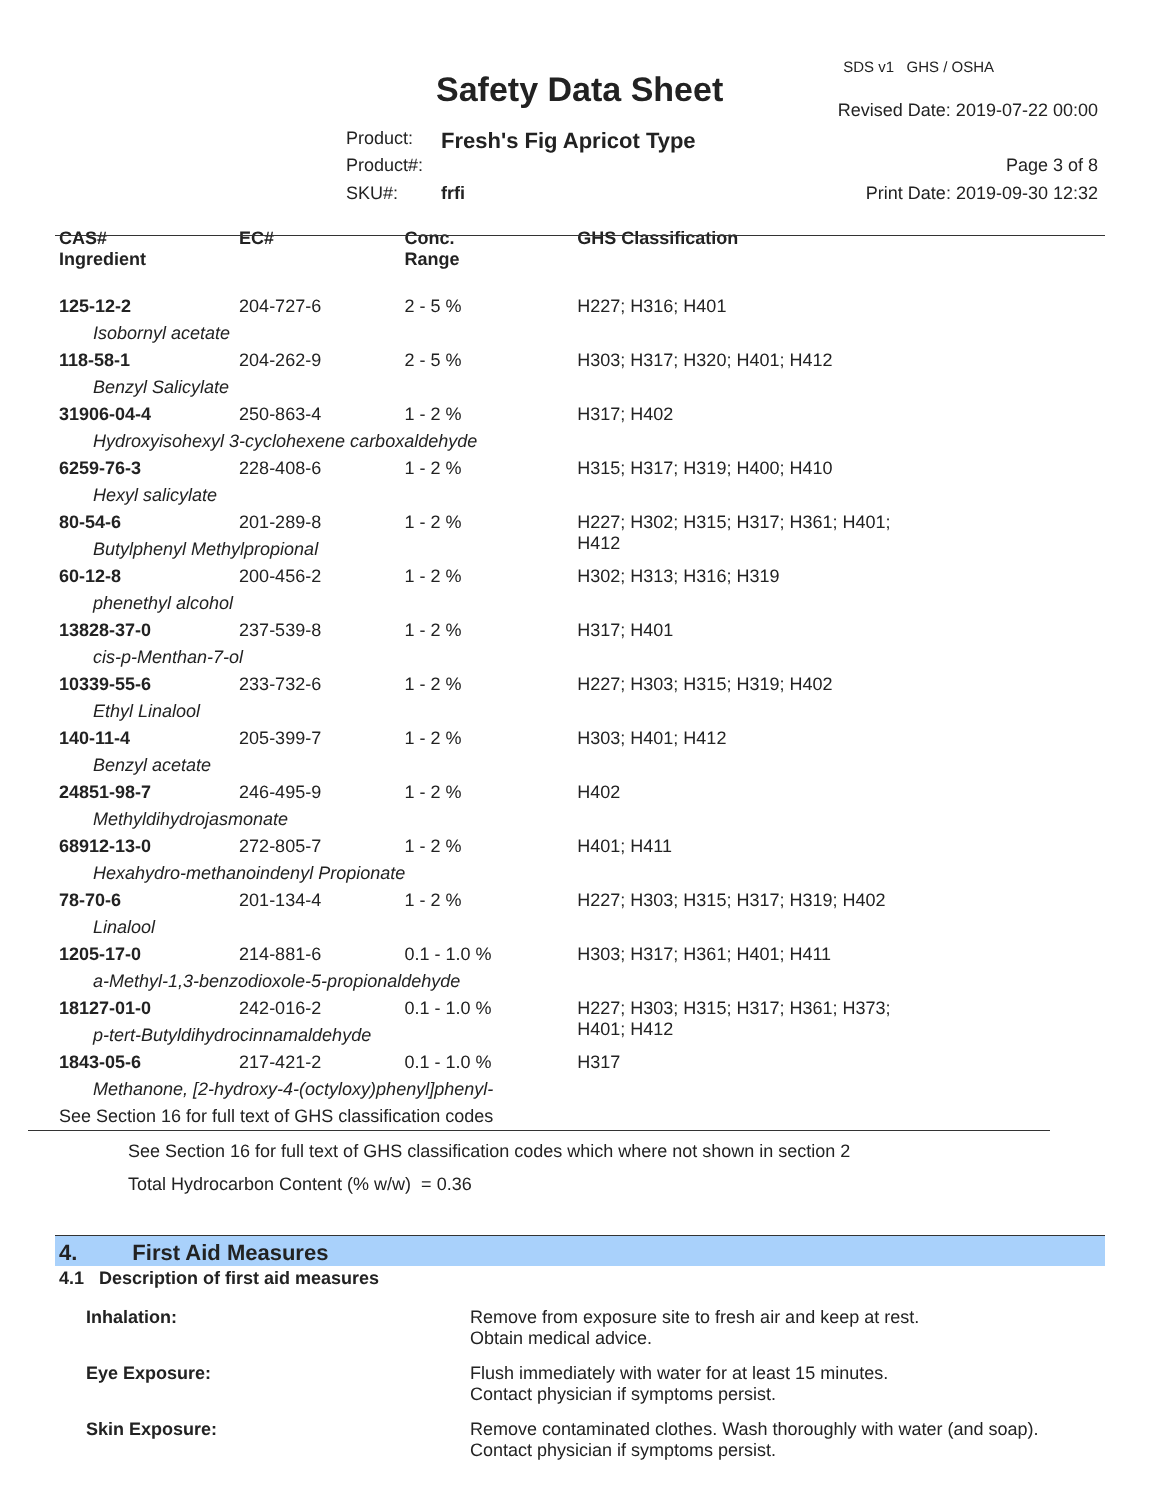SDS v1 GHS / OSHA
Safety Data Sheet
Revised Date: 2019-07-22 00:00
Product: Fresh's Fig Apricot Type
Product#: Page 3 of 8
SKU#: frfi Print Date: 2019-09-30 12:32
| CAS# Ingredient | EC# | Conc. Range | GHS Classification |
| --- | --- | --- | --- |
| 125-12-2 | 204-727-6 | 2 - 5 % | H227; H316; H401 |
| Isobornyl acetate | | | |
| 118-58-1 | 204-262-9 | 2 - 5 % | H303; H317; H320; H401; H412 |
| Benzyl Salicylate | | | |
| 31906-04-4 | 250-863-4 | 1 - 2 % | H317; H402 |
| Hydroxyisohexyl 3-cyclohexene carboxaldehyde | | | |
| 6259-76-3 | 228-408-6 | 1 - 2 % | H315; H317; H319; H400; H410 |
| Hexyl salicylate | | | |
| 80-54-6 | 201-289-8 | 1 - 2 % | H227; H302; H315; H317; H361; H401; H412 |
| Butylphenyl Methylpropional | | | |
| 60-12-8 | 200-456-2 | 1 - 2 % | H302; H313; H316; H319 |
| phenethyl alcohol | | | |
| 13828-37-0 | 237-539-8 | 1 - 2 % | H317; H401 |
| cis-p-Menthan-7-ol | | | |
| 10339-55-6 | 233-732-6 | 1 - 2 % | H227; H303; H315; H319; H402 |
| Ethyl Linalool | | | |
| 140-11-4 | 205-399-7 | 1 - 2 % | H303; H401; H412 |
| Benzyl acetate | | | |
| 24851-98-7 | 246-495-9 | 1 - 2 % | H402 |
| Methyldihydrojasmonate | | | |
| 68912-13-0 | 272-805-7 | 1 - 2 % | H401; H411 |
| Hexahydro-methanoindenyl Propionate | | | |
| 78-70-6 | 201-134-4 | 1 - 2 % | H227; H303; H315; H317; H319; H402 |
| Linalool | | | |
| 1205-17-0 | 214-881-6 | 0.1 - 1.0 % | H303; H317; H361; H401; H411 |
| a-Methyl-1,3-benzodioxole-5-propionaldehyde | | | |
| 18127-01-0 | 242-016-2 | 0.1 - 1.0 % | H227; H303; H315; H317; H361; H373; H401; H412 |
| p-tert-Butyldihydrocinnamaldehyde | | | |
| 1843-05-6 | 217-421-2 | 0.1 - 1.0 % | H317 |
| Methanone, [2-hydroxy-4-(octyloxy)phenyl]phenyl- | | | |
| See Section 16 for full text of GHS classification codes | | | |
See Section 16 for full text of GHS classification codes which where not shown in section 2
Total Hydrocarbon Content (% w/w) = 0.36
4. First Aid Measures
4.1 Description of first aid measures
Inhalation:
Remove from exposure site to fresh air and keep at rest.
Obtain medical advice.
Eye Exposure:
Flush immediately with water for at least 15 minutes.
Contact physician if symptoms persist.
Skin Exposure:
Remove contaminated clothes. Wash thoroughly with water (and soap).
Contact physician if symptoms persist.